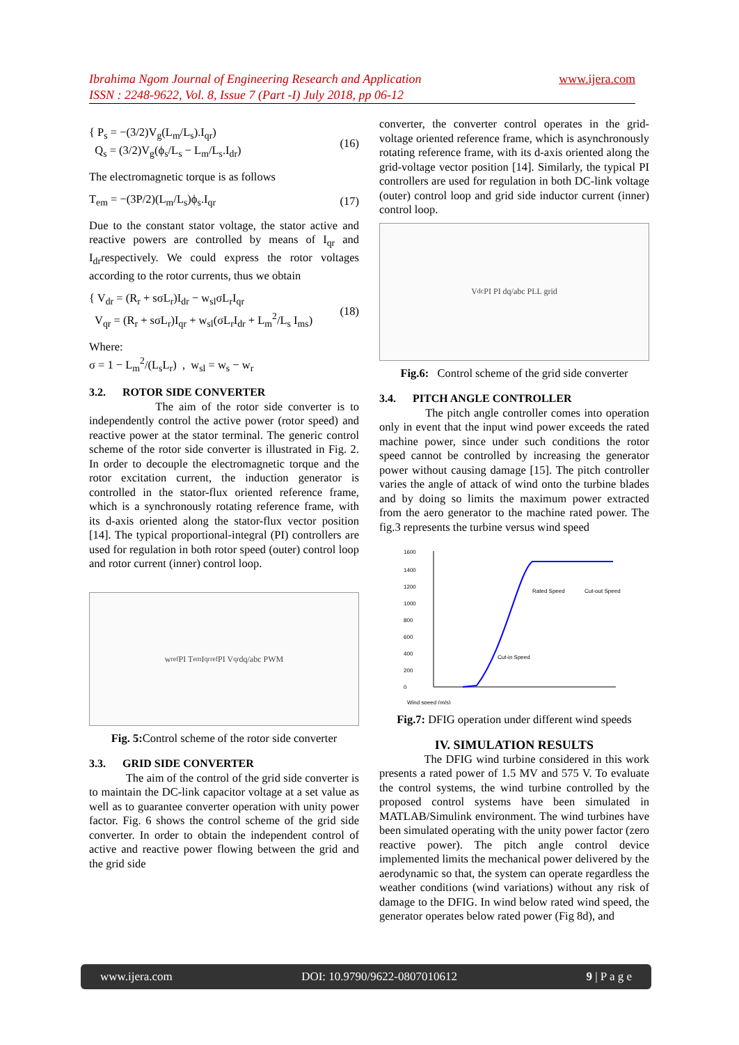Ibrahima Ngom Journal of Engineering Research and Application
ISSN : 2248-9622, Vol. 8, Issue 7 (Part -I) July 2018, pp 06-12
www.ijera.com
{ P<sub>s</sub> = −(3/2)V<sub>g</sub>(L<sub>m</sub>/L<sub>s</sub>).I<sub>qr</sub>)
Q<sub>s</sub> = (3/2)V<sub>g</sub>(ϕ<sub>s</sub>/L<sub>s</sub> − L<sub>m</sub>/L<sub>s</sub>.I<sub>dr</sub>)
(16)
The electromagnetic torque is as follows
T<sub>em</sub> = −(3P/2)(L<sub>m</sub>/L<sub>s</sub>)ϕ<sub>s</sub>.I<sub>qr</sub> (17)
Due to the constant stator voltage, the stator active and reactive powers are controlled by means of I<sub>qr</sub> and I<sub>dr</sub>respectively. We could express the rotor voltages according to the rotor currents, thus we obtain
{ V<sub>dr</sub> = (R<sub>r</sub> + sσL<sub>r</sub>)I<sub>dr</sub> − w<sub>sl</sub>σL<sub>r</sub>I<sub>qr</sub>
V<sub>qr</sub> = (R<sub>r</sub> + sσL<sub>r</sub>)I<sub>qr</sub> + w<sub>sl</sub>(σL<sub>r</sub>I<sub>dr</sub> + L<sub>m</sub><sup>2</sup>/L<sub>s</sub> I<sub>ms</sub>)
(18)
Where:
σ = 1 − L<sub>m</sub><sup>2</sup>/(L<sub>s</sub>L<sub>r</sub>) , w<sub>sl</sub> = w<sub>s</sub> − w<sub>r</sub>
3.2. ROTOR SIDE CONVERTER
The aim of the rotor side converter is to independently control the active power (rotor speed) and reactive power at the stator terminal. The generic control scheme of the rotor side converter is illustrated in Fig. 2. In order to decouple the electromagnetic torque and the rotor excitation current, the induction generator is controlled in the stator-flux oriented reference frame, which is a synchronously rotating reference frame, with its d-axis oriented along the stator-flux vector position [14]. The typical proportional-integral (PI) controllers are used for regulation in both rotor speed (outer) control loop and rotor current (inner) control loop.
w<sub>ref</sub> PI T<sub>em</sub> I<sub>qrref</sub> PI V<sub>qr</sub> dq/abc PWM
Fig. 5: Control scheme of the rotor side converter
3.3. GRID SIDE CONVERTER
The aim of the control of the grid side converter is to maintain the DC-link capacitor voltage at a set value as well as to guarantee converter operation with unity power factor. Fig. 6 shows the control scheme of the grid side converter. In order to obtain the independent control of active and reactive power flowing between the grid and the grid side
converter, the converter control operates in the grid-voltage oriented reference frame, which is asynchronously rotating reference frame, with its d-axis oriented along the grid-voltage vector position [14]. Similarly, the typical PI controllers are used for regulation in both DC-link voltage (outer) control loop and grid side inductor current (inner) control loop.
V<sub>dc</sub> PI PI dq/abc PLL grid
Fig.6: Control scheme of the grid side converter
3.4. PITCH ANGLE CONTROLLER
The pitch angle controller comes into operation only in event that the input wind power exceeds the rated machine power, since under such conditions the rotor speed cannot be controlled by increasing the generator power without causing damage [15]. The pitch controller varies the angle of attack of wind onto the turbine blades and by doing so limits the maximum power extracted from the aero generator to the machine rated power. The fig.3 represents the turbine versus wind speed
Wind speed (m/s)
1600
1400
1200
1000
800
600
400
200
0
Cut-in Speed
Rated Speed
Cut-out Speed
Fig.7: DFIG operation under different wind speeds
IV. SIMULATION RESULTS
The DFIG wind turbine considered in this work presents a rated power of 1.5 MV and 575 V. To evaluate the control systems, the wind turbine controlled by the proposed control systems have been simulated in MATLAB/Simulink environment. The wind turbines have been simulated operating with the unity power factor (zero reactive power). The pitch angle control device implemented limits the mechanical power delivered by the aerodynamic so that, the system can operate regardless the weather conditions (wind variations) without any risk of damage to the DFIG. In wind below rated wind speed, the generator operates below rated power (Fig 8d), and
www.ijera.com DOI: 10.9790/9622-0807010612 9 | P a g e